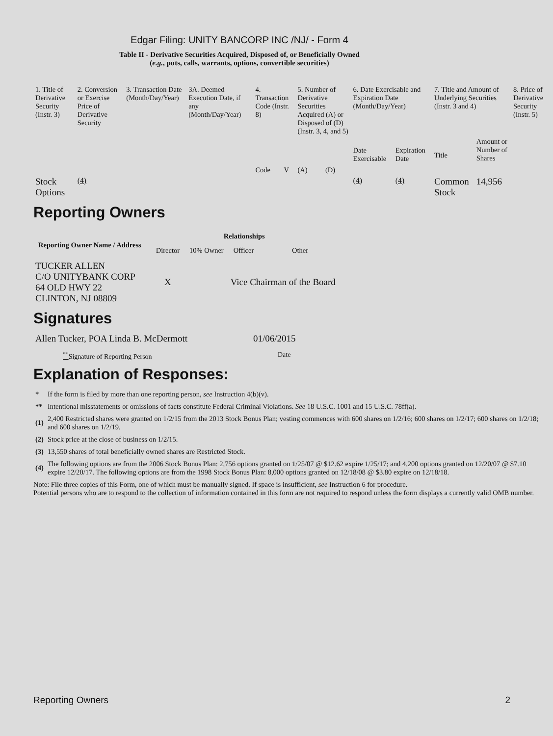Edgar Filing: UNITY BANCORP INC /NJ/ - Form 4
Table II - Derivative Securities Acquired, Disposed of, or Beneficially Owned
(e.g., puts, calls, warrants, options, convertible securities)
| 1. Title of Derivative Security (Instr. 3) | 2. Conversion or Exercise Price of Derivative Security | 3. Transaction Date (Month/Day/Year) | 3A. Deemed Execution Date, if any (Month/Day/Year) | 4. Transaction Code (Instr. 8) | | 5. Number of Derivative Securities Acquired (A) or Disposed of (D) (Instr. 3, 4, and 5) | | 6. Date Exercisable and Expiration Date (Month/Day/Year) | | 7. Title and Amount of Underlying Securities (Instr. 3 and 4) | | 8. Price of Derivative Security (Instr. 5) |
| --- | --- | --- | --- | --- | --- | --- | --- | --- | --- | --- | --- | --- |
| | | | | Code | V | (A) | (D) | Date Exercisable | Expiration Date | Title | Amount or Number of Shares | |
| Stock Options | <sup>(4)</sup> | | | | | | | <sup>(4)</sup> | <sup>(4)</sup> | Common Stock | 14,956 | |
Reporting Owners
| Reporting Owner Name / Address | Relationships | | | |
| --- | --- | --- | --- | --- |
| | Director | 10% Owner | Officer | Other |
| TUCKER ALLEN C/O UNITYBANK CORP 64 OLD HWY 22 CLINTON, NJ 08809 | X | | Vice Chairman of the Board | |
Signatures
| Allen Tucker, POA Linda B. McDermott | 01/06/2015 |
| <sup>**</sup> Signature of Reporting Person | Date |
Explanation of Responses:
| * | If the form is filed by more than one reporting person, see Instruction 4(b)(v). |
| ** | Intentional misstatements or omissions of facts constitute Federal Criminal Violations. See 18 U.S.C. 1001 and 15 U.S.C. 78ff(a). |
| (1) | 2,400 Restricted shares were granted on 1/2/15 from the 2013 Stock Bonus Plan; vesting commences with 600 shares on 1/2/16; 600 shares on 1/2/17; 600 shares on 1/2/18; and 600 shares on 1/2/19. |
| (2) | Stock price at the close of business on 1/2/15. |
| (3) | 13,550 shares of total beneficially owned shares are Restricted Stock. |
| (4) | The following options are from the 2006 Stock Bonus Plan: 2,756 options granted on 1/25/07 @ $12.62 expire 1/25/17; and 4,200 options granted on 12/20/07 @ $7.10 expire 12/20/17. The following options are from the 1998 Stock Bonus Plan: 8,000 options granted on 12/18/08 @ $3.80 expire on 12/18/18. |
Note: File three copies of this Form, one of which must be manually signed. If space is insufficient, see Instruction 6 for procedure.
Potential persons who are to respond to the collection of information contained in this form are not required to respond unless the form displays a currently valid OMB number.
Reporting Owners 2